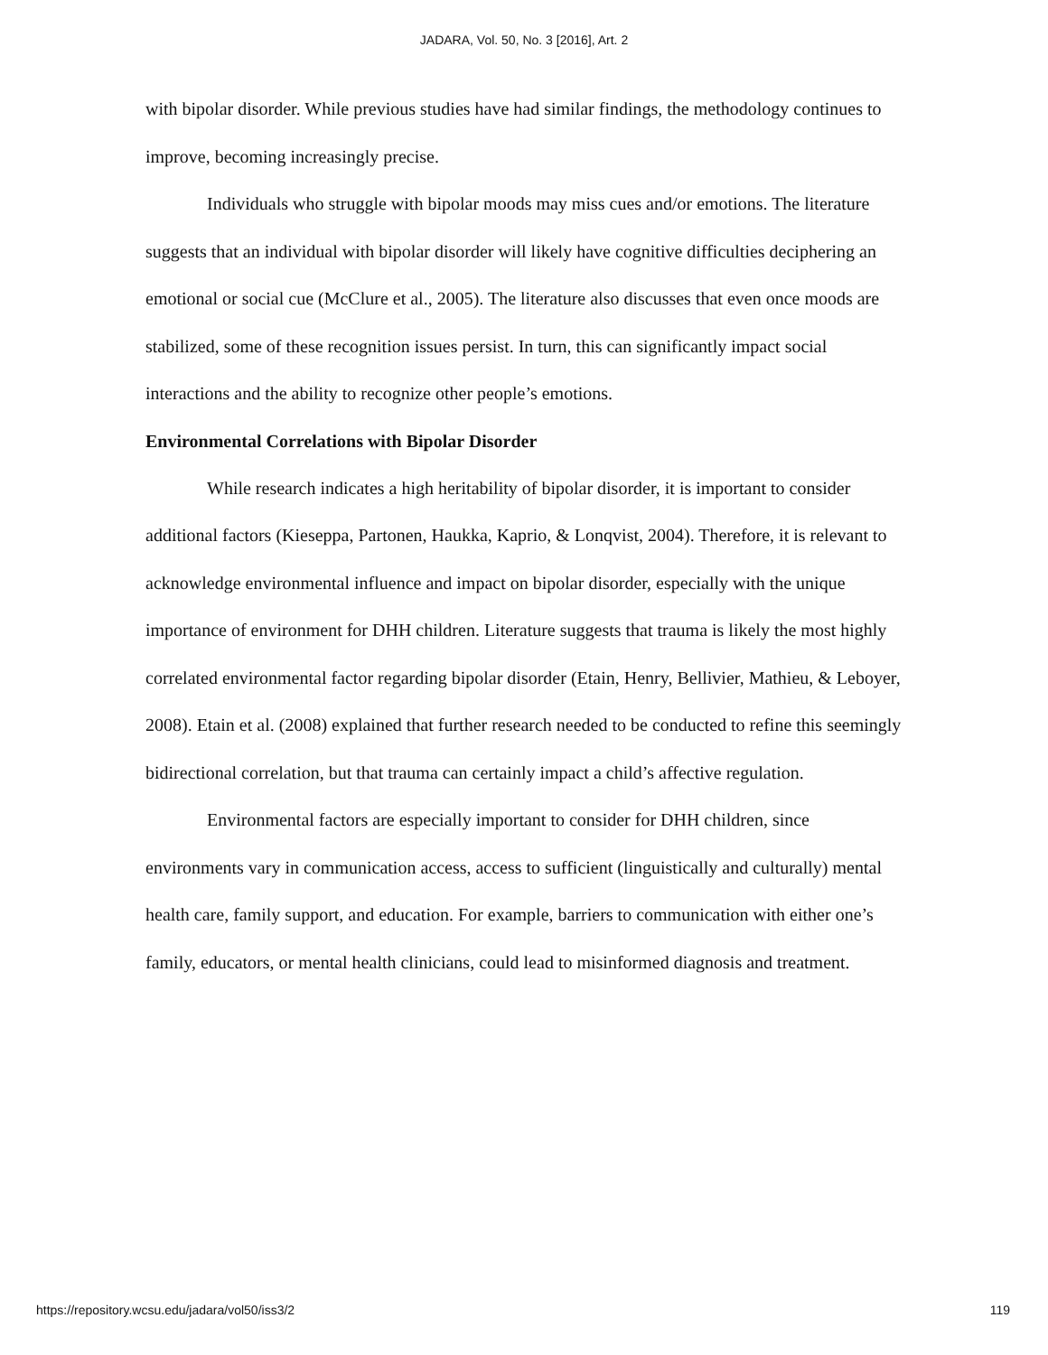JADARA, Vol. 50, No. 3 [2016], Art. 2
with bipolar disorder. While previous studies have had similar findings, the methodology continues to improve, becoming increasingly precise.
Individuals who struggle with bipolar moods may miss cues and/or emotions. The literature suggests that an individual with bipolar disorder will likely have cognitive difficulties deciphering an emotional or social cue (McClure et al., 2005). The literature also discusses that even once moods are stabilized, some of these recognition issues persist. In turn, this can significantly impact social interactions and the ability to recognize other people’s emotions.
Environmental Correlations with Bipolar Disorder
While research indicates a high heritability of bipolar disorder, it is important to consider additional factors (Kieseppa, Partonen, Haukka, Kaprio, & Lonqvist, 2004). Therefore, it is relevant to acknowledge environmental influence and impact on bipolar disorder, especially with the unique importance of environment for DHH children. Literature suggests that trauma is likely the most highly correlated environmental factor regarding bipolar disorder (Etain, Henry, Bellivier, Mathieu, & Leboyer, 2008). Etain et al. (2008) explained that further research needed to be conducted to refine this seemingly bidirectional correlation, but that trauma can certainly impact a child’s affective regulation.
Environmental factors are especially important to consider for DHH children, since environments vary in communication access, access to sufficient (linguistically and culturally) mental health care, family support, and education. For example, barriers to communication with either one’s family, educators, or mental health clinicians, could lead to misinformed diagnosis and treatment.
https://repository.wcsu.edu/jadara/vol50/iss3/2 119